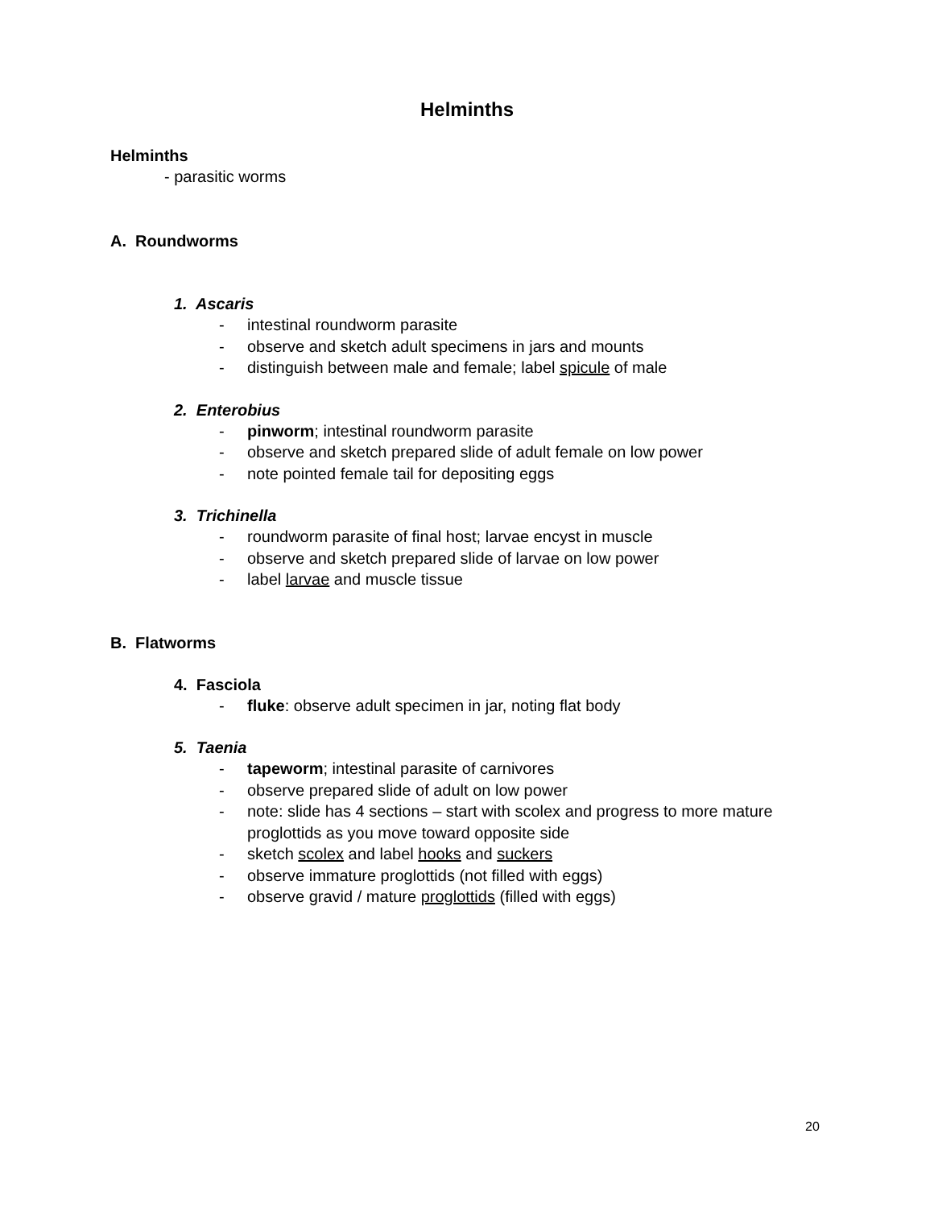Helminths
Helminths
- parasitic worms
A. Roundworms
1. Ascaris
- intestinal roundworm parasite
- observe and sketch adult specimens in jars and mounts
- distinguish between male and female; label spicule of male
2. Enterobius
- pinworm; intestinal roundworm parasite
- observe and sketch prepared slide of adult female on low power
- note pointed female tail for depositing eggs
3. Trichinella
- roundworm parasite of final host; larvae encyst in muscle
- observe and sketch prepared slide of larvae on low power
- label larvae and muscle tissue
B. Flatworms
4. Fasciola
- fluke: observe adult specimen in jar, noting flat body
5. Taenia
- tapeworm; intestinal parasite of carnivores
- observe prepared slide of adult on low power
- note: slide has 4 sections – start with scolex and progress to more mature proglottids as you move toward opposite side
- sketch scolex and label hooks and suckers
- observe immature proglottids (not filled with eggs)
- observe gravid / mature proglottids (filled with eggs)
20